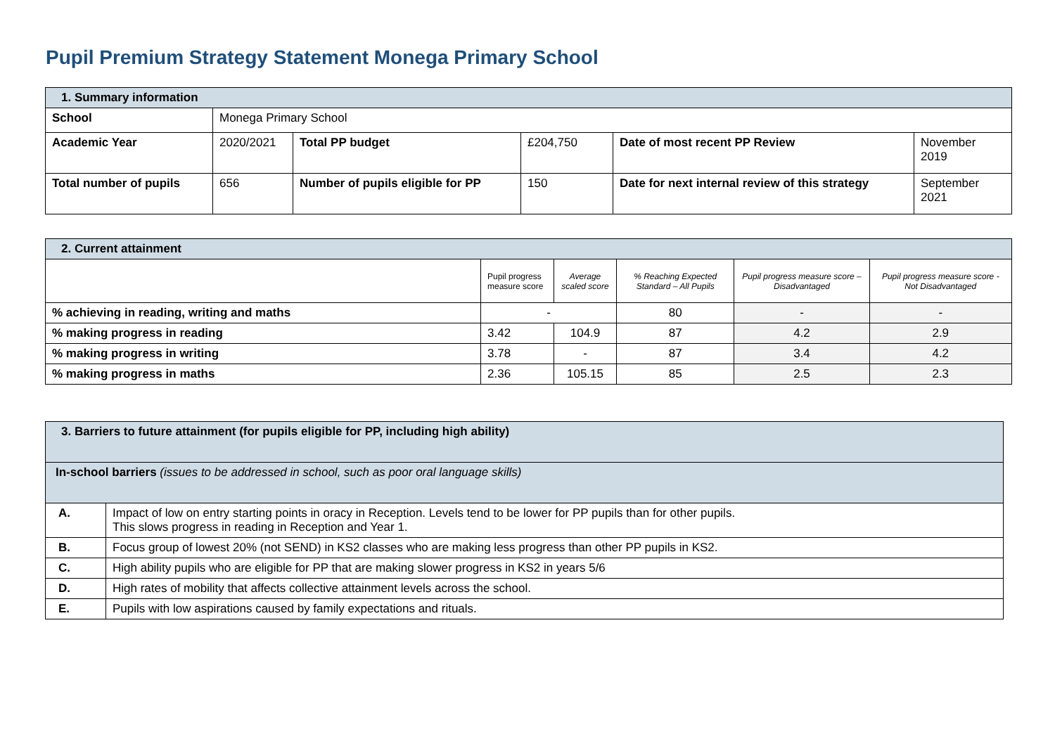Pupil Premium Strategy Statement Monega Primary School
| 1. Summary information | | | | | |
| School | Monega Primary School | | | | |
| Academic Year | 2020/2021 | Total PP budget | £204,750 | Date of most recent PP Review | November 2019 |
| Total number of pupils | 656 | Number of pupils eligible for PP | 150 | Date for next internal review of this strategy | September 2021 |
| 2. Current attainment | | | | | |
| | Pupil progress measure score | Average scaled score | % Reaching Expected Standard – All Pupils | Pupil progress measure score – Disadvantaged | Pupil progress measure score - Not Disadvantaged |
| % achieving in reading, writing and maths | - | | 80 | - | - |
| % making progress in reading | 3.42 | 104.9 | 87 | 4.2 | 2.9 |
| % making progress in writing | 3.78 | - | 87 | 3.4 | 4.2 |
| % making progress in maths | 2.36 | 105.15 | 85 | 2.5 | 2.3 |
| 3. Barriers to future attainment (for pupils eligible for PP, including high ability) | |
| In-school barriers (issues to be addressed in school, such as poor oral language skills) | |
| A. | Impact of low on entry starting points in oracy in Reception. Levels tend to be lower for PP pupils than for other pupils. This slows progress in reading in Reception and Year 1. |
| B. | Focus group of lowest 20% (not SEND) in KS2 classes who are making less progress than other PP pupils in KS2. |
| C. | High ability pupils who are eligible for PP that are making slower progress in KS2 in years 5/6 |
| D. | High rates of mobility that affects collective attainment levels across the school. |
| E. | Pupils with low aspirations caused by family expectations and rituals. |